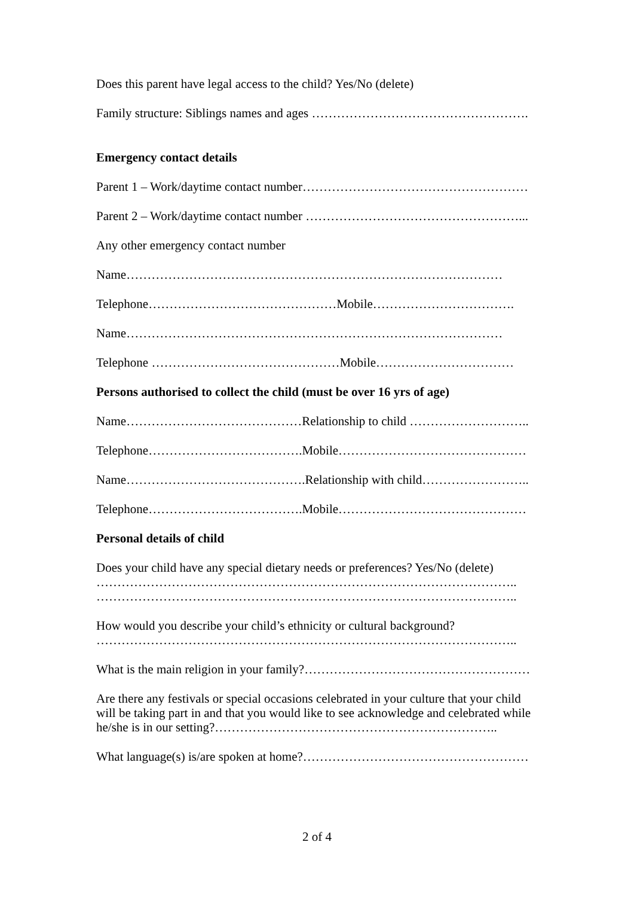Does this parent have legal access to the child? Yes/No (delete)
Family structure: Siblings names and ages …………………………………………….
Emergency contact details
Parent 1 – Work/daytime contact number………………………………………………
Parent 2 – Work/daytime contact number ……………………………………………...
Any other emergency contact number
Name………………………………………………………………………………
Telephone………………………………………Mobile…………………………….
Name………………………………………………………………………………
Telephone ………………………………………Mobile……………………………
Persons authorised to collect the child (must be over 16 yrs of age)
Name……………………………………Relationship to child ………………………..
Telephone……………………………….Mobile………………………………………
Name…………………………………….Relationship with child……………………..
Telephone……………………………….Mobile………………………………………
Personal details of child
Does your child have any special dietary needs or preferences? Yes/No (delete)
………………………………………………………………………………………..
………………………………………………………………………………………..
How would you describe your child’s ethnicity or cultural background?
………………………………………………………………………………………..
What is the main religion in your family?………………………………………………
Are there any festivals or special occasions celebrated in your culture that your child will be taking part in and that you would like to see acknowledge and celebrated while he/she is in our setting?…………………………………………………………..
What language(s) is/are spoken at home?………………………………………………
2 of 4